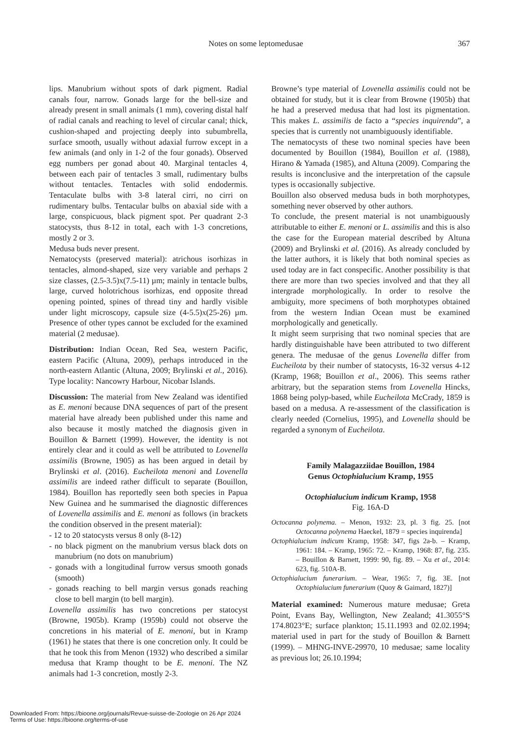Notes on some leptomedusae 367
lips. Manubrium without spots of dark pigment. Radial canals four, narrow. Gonads large for the bell-size and already present in small animals (1 mm), covering distal half of radial canals and reaching to level of circular canal; thick, cushion-shaped and projecting deeply into subumbrella, surface smooth, usually without adaxial furrow except in a few animals (and only in 1-2 of the four gonads). Observed egg numbers per gonad about 40. Marginal tentacles 4, between each pair of tentacles 3 small, rudimentary bulbs without tentacles. Tentacles with solid endodermis. Tentaculate bulbs with 3-8 lateral cirri, no cirri on rudimentary bulbs. Tentacular bulbs on abaxial side with a large, conspicuous, black pigment spot. Per quadrant 2-3 statocysts, thus 8-12 in total, each with 1-3 concretions, mostly 2 or 3.
Medusa buds never present.
Nematocysts (preserved material): atrichous isorhizas in tentacles, almond-shaped, size very variable and perhaps 2 size classes, (2.5-3.5)x(7.5-11) µm; mainly in tentacle bulbs, large, curved holotrichous isorhizas, end opposite thread opening pointed, spines of thread tiny and hardly visible under light microscopy, capsule size (4-5.5)x(25-26) µm. Presence of other types cannot be excluded for the examined material (2 medusae).
Distribution: Indian Ocean, Red Sea, western Pacific, eastern Pacific (Altuna, 2009), perhaps introduced in the north-eastern Atlantic (Altuna, 2009; Brylinski et al., 2016). Type locality: Nancowry Harbour, Nicobar Islands.
Discussion: The material from New Zealand was identified as E. menoni because DNA sequences of part of the present material have already been published under this name and also because it mostly matched the diagnosis given in Bouillon & Barnett (1999). However, the identity is not entirely clear and it could as well be attributed to Lovenella assimilis (Browne, 1905) as has been argued in detail by Brylinski et al. (2016). Eucheilota menoni and Lovenella assimilis are indeed rather difficult to separate (Bouillon, 1984). Bouillon has reportedly seen both species in Papua New Guinea and he summarised the diagnostic differences of Lovenella assimilis and E. menoni as follows (in brackets the condition observed in the present material):
- 12 to 20 statocysts versus 8 only (8-12)
- no black pigment on the manubrium versus black dots on manubrium (no dots on manubrium)
- gonads with a longitudinal furrow versus smooth gonads (smooth)
- gonads reaching to bell margin versus gonads reaching close to bell margin (to bell margin).
Lovenella assimilis has two concretions per statocyst (Browne, 1905b). Kramp (1959b) could not observe the concretions in his material of E. menoni, but in Kramp (1961) he states that there is one concretion only. It could be that he took this from Menon (1932) who described a similar medusa that Kramp thought to be E. menoni. The NZ animals had 1-3 concretion, mostly 2-3.
Browne’s type material of Lovenella assimilis could not be obtained for study, but it is clear from Browne (1905b) that he had a preserved medusa that had lost its pigmentation. This makes L. assimilis de facto a “species inquirenda”, a species that is currently not unambiguously identifiable.
The nematocysts of these two nominal species have been documented by Bouillon (1984), Bouillon et al. (1988), Hirano & Yamada (1985), and Altuna (2009). Comparing the results is inconclusive and the interpretation of the capsule types is occasionally subjective.
Bouillon also observed medusa buds in both morphotypes, something never observed by other authors.
To conclude, the present material is not unambiguously attributable to either E. menoni or L. assimilis and this is also the case for the European material described by Altuna (2009) and Brylinski et al. (2016). As already concluded by the latter authors, it is likely that both nominal species as used today are in fact conspecific. Another possibility is that there are more than two species involved and that they all intergrade morphologically. In order to resolve the ambiguity, more specimens of both morphotypes obtained from the western Indian Ocean must be examined morphologically and genetically.
It might seem surprising that two nominal species that are hardly distinguishable have been attributed to two different genera. The medusae of the genus Lovenella differ from Eucheilota by their number of statocysts, 16-32 versus 4-12 (Kramp, 1968; Bouillon et al., 2006). This seems rather arbitrary, but the separation stems from Lovenella Hincks, 1868 being polyp-based, while Eucheilota McCrady, 1859 is based on a medusa. A re-assessment of the classification is clearly needed (Cornelius, 1995), and Lovenella should be regarded a synonym of Eucheilota.
Family Malagazziidae Bouillon, 1984
Genus Octophialucium Kramp, 1955
Octophialucium indicum Kramp, 1958
Fig. 16A-D
Octocanna polynema. – Menon, 1932: 23, pl. 3 fig. 25. [not Octocanna polynema Haeckel, 1879 = species inquirenda]
Octophialucium indicum Kramp, 1958: 347, figs 2a-b. – Kramp, 1961: 184. – Kramp, 1965: 72. – Kramp, 1968: 87, fig. 235. – Bouillon & Barnett, 1999: 90, fig. 89. – Xu et al., 2014: 623, fig. 510A-B.
Octophialucium funerarium. – Wear, 1965: 7, fig. 3E. [not Octophialucium funerarium (Quoy & Gaimard, 1827)]
Material examined: Numerous mature medusae; Greta Point, Evans Bay, Wellington, New Zealand; 41.3055°S 174.8023°E; surface plankton; 15.11.1993 and 02.02.1994; material used in part for the study of Bouillon & Barnett (1999). – MHNG-INVE-29970, 10 medusae; same locality as previous lot; 26.10.1994;
Downloaded From: https://bioone.org/journals/Revue-suisse-de-Zoologie on 26 Apr 2024
Terms of Use: https://bioone.org/terms-of-use